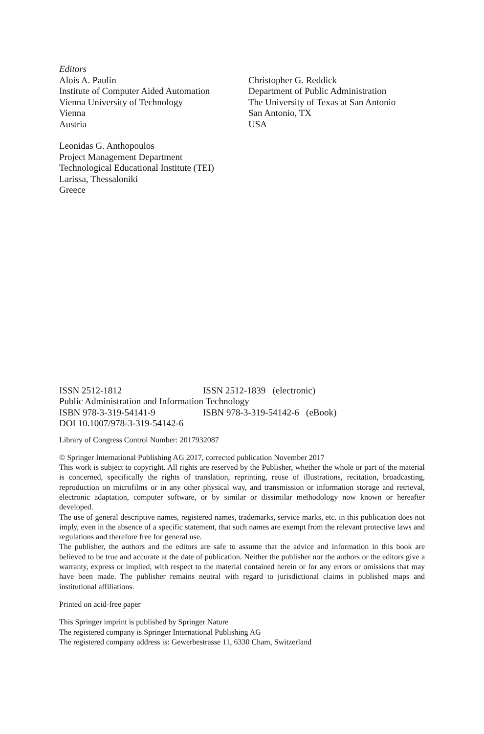Editors
Alois A. Paulin
Institute of Computer Aided Automation
Vienna University of Technology
Vienna
Austria
Christopher G. Reddick
Department of Public Administration
The University of Texas at San Antonio
San Antonio, TX
USA
Leonidas G. Anthopoulos
Project Management Department
Technological Educational Institute (TEI)
Larissa, Thessaloniki
Greece
ISSN 2512-1812 ISSN 2512-1839 (electronic)
Public Administration and Information Technology
ISBN 978-3-319-54141-9 ISBN 978-3-319-54142-6 (eBook)
DOI 10.1007/978-3-319-54142-6
Library of Congress Control Number: 2017932087
© Springer International Publishing AG 2017, corrected publication November 2017
This work is subject to copyright. All rights are reserved by the Publisher, whether the whole or part of the material is concerned, specifically the rights of translation, reprinting, reuse of illustrations, recitation, broadcasting, reproduction on microfilms or in any other physical way, and transmission or information storage and retrieval, electronic adaptation, computer software, or by similar or dissimilar methodology now known or hereafter developed.
The use of general descriptive names, registered names, trademarks, service marks, etc. in this publication does not imply, even in the absence of a specific statement, that such names are exempt from the relevant protective laws and regulations and therefore free for general use.
The publisher, the authors and the editors are safe to assume that the advice and information in this book are believed to be true and accurate at the date of publication. Neither the publisher nor the authors or the editors give a warranty, express or implied, with respect to the material contained herein or for any errors or omissions that may have been made. The publisher remains neutral with regard to jurisdictional claims in published maps and institutional affiliations.
Printed on acid-free paper
This Springer imprint is published by Springer Nature
The registered company is Springer International Publishing AG
The registered company address is: Gewerbestrasse 11, 6330 Cham, Switzerland